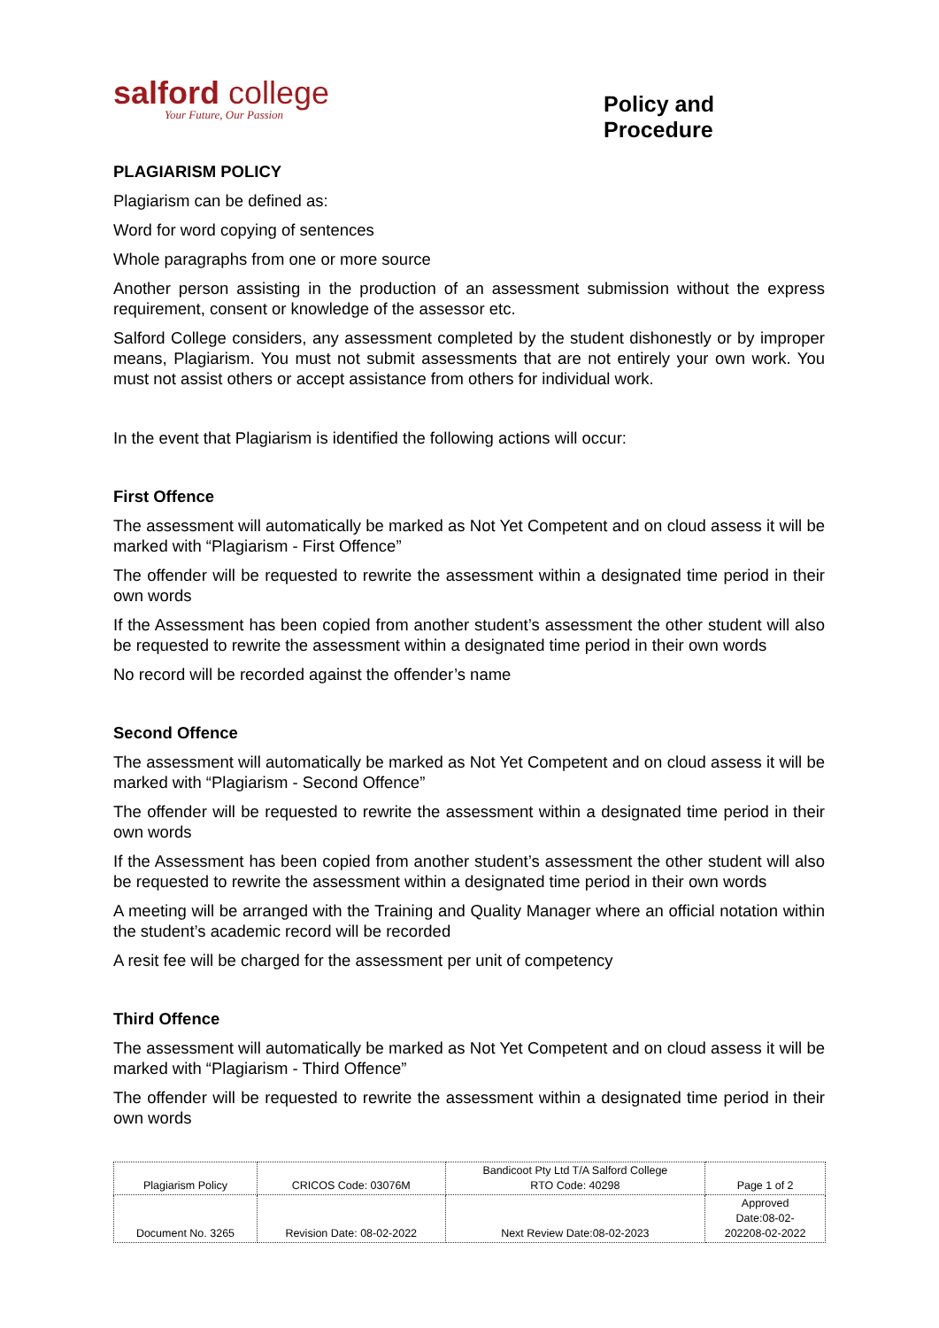salford college
Your Future, Our Passion
Policy and Procedure
PLAGIARISM POLICY
Plagiarism can be defined as:
Word for word copying of sentences
Whole paragraphs from one or more source
Another person assisting in the production of an assessment submission without the express requirement, consent or knowledge of the assessor etc.
Salford College considers, any assessment completed by the student dishonestly or by improper means, Plagiarism. You must not submit assessments that are not entirely your own work. You must not assist others or accept assistance from others for individual work.
In the event that Plagiarism is identified the following actions will occur:
First Offence
The assessment will automatically be marked as Not Yet Competent and on cloud assess it will be marked with “Plagiarism - First Offence”
The offender will be requested to rewrite the assessment within a designated time period in their own words
If the Assessment has been copied from another student’s assessment the other student will also be requested to rewrite the assessment within a designated time period in their own words
No record will be recorded against the offender’s name
Second Offence
The assessment will automatically be marked as Not Yet Competent and on cloud assess it will be marked with “Plagiarism - Second Offence”
The offender will be requested to rewrite the assessment within a designated time period in their own words
If the Assessment has been copied from another student’s assessment the other student will also be requested to rewrite the assessment within a designated time period in their own words
A meeting will be arranged with the Training and Quality Manager where an official notation within the student’s academic record will be recorded
A resit fee will be charged for the assessment per unit of competency
Third Offence
The assessment will automatically be marked as Not Yet Competent and on cloud assess it will be marked with “Plagiarism - Third Offence”
The offender will be requested to rewrite the assessment within a designated time period in their own words
| Plagiarism Policy | CRICOS Code: 03076M | Bandicoot Pty Ltd T/A Salford College RTO Code: 40298 | Page 1 of 2 |
| Document No. 3265 | Revision Date: 08-02-2022 | Next Review Date:08-02-2023 | Approved Date:08-02- 202208-02-2022 |